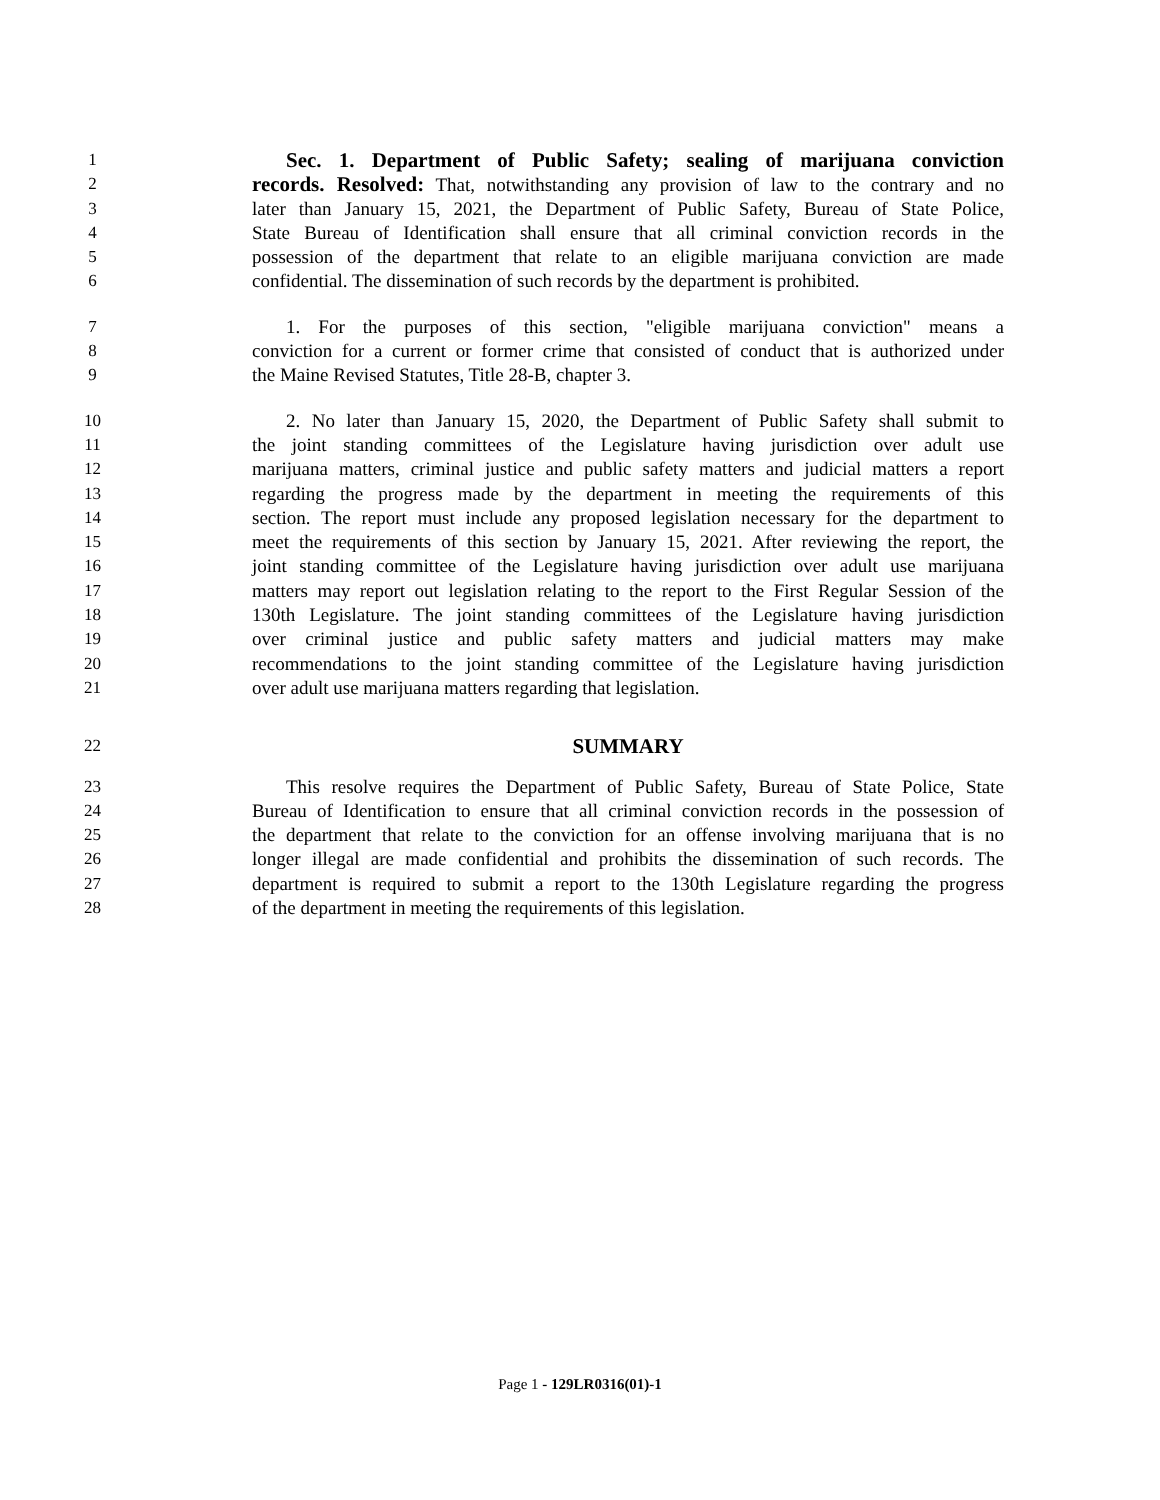1 Sec. 1. Department of Public Safety; sealing of marijuana conviction
2 records. Resolved: That, notwithstanding any provision of law to the contrary and no
3 later than January 15, 2021, the Department of Public Safety, Bureau of State Police,
4 State Bureau of Identification shall ensure that all criminal conviction records in the
5 possession of the department that relate to an eligible marijuana conviction are made
6 confidential. The dissemination of such records by the department is prohibited.
7 1. For the purposes of this section, "eligible marijuana conviction" means a
8 conviction for a current or former crime that consisted of conduct that is authorized under
9 the Maine Revised Statutes, Title 28-B, chapter 3.
10 2. No later than January 15, 2020, the Department of Public Safety shall submit to
11 the joint standing committees of the Legislature having jurisdiction over adult use
12 marijuana matters, criminal justice and public safety matters and judicial matters a report
13 regarding the progress made by the department in meeting the requirements of this
14 section. The report must include any proposed legislation necessary for the department to
15 meet the requirements of this section by January 15, 2021. After reviewing the report, the
16 joint standing committee of the Legislature having jurisdiction over adult use marijuana
17 matters may report out legislation relating to the report to the First Regular Session of the
18 130th Legislature. The joint standing committees of the Legislature having jurisdiction
19 over criminal justice and public safety matters and judicial matters may make
20 recommendations to the joint standing committee of the Legislature having jurisdiction
21 over adult use marijuana matters regarding that legislation.
22 SUMMARY
23 This resolve requires the Department of Public Safety, Bureau of State Police, State
24 Bureau of Identification to ensure that all criminal conviction records in the possession of
25 the department that relate to the conviction for an offense involving marijuana that is no
26 longer illegal are made confidential and prohibits the dissemination of such records. The
27 department is required to submit a report to the 130th Legislature regarding the progress
28 of the department in meeting the requirements of this legislation.
Page 1 - 129LR0316(01)-1